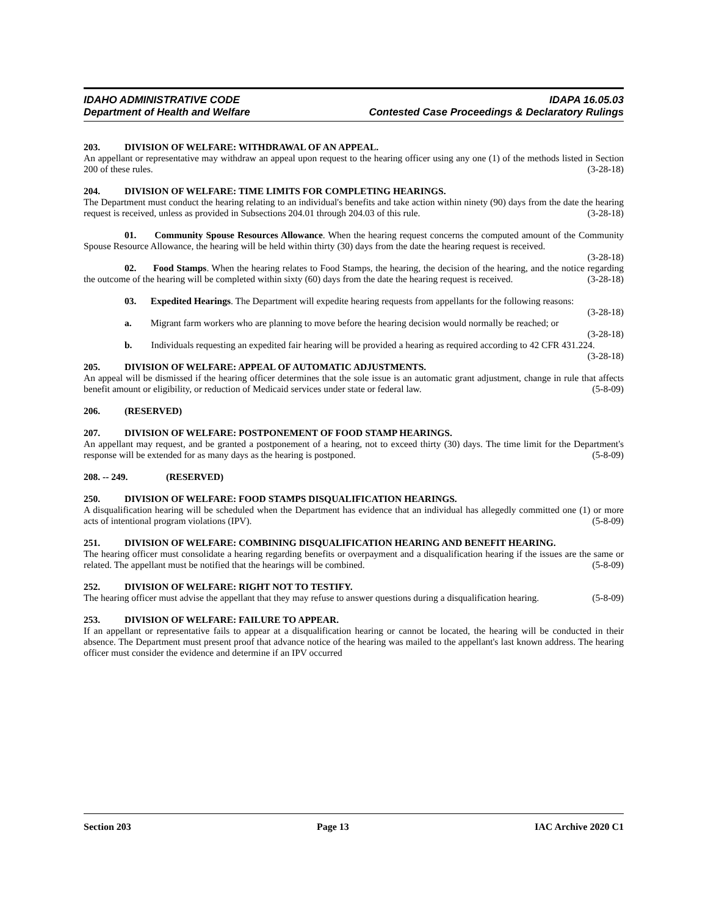IDAHO ADMINISTRATIVE CODE IDAPA 16.05.03
Department of Health and Welfare Contested Case Proceedings & Declaratory Rulings
203. DIVISION OF WELFARE: WITHDRAWAL OF AN APPEAL.
An appellant or representative may withdraw an appeal upon request to the hearing officer using any one (1) of the methods listed in Section 200 of these rules. (3-28-18)
204. DIVISION OF WELFARE: TIME LIMITS FOR COMPLETING HEARINGS.
The Department must conduct the hearing relating to an individual's benefits and take action within ninety (90) days from the date the hearing request is received, unless as provided in Subsections 204.01 through 204.03 of this rule. (3-28-18)
01. Community Spouse Resources Allowance. When the hearing request concerns the computed amount of the Community Spouse Resource Allowance, the hearing will be held within thirty (30) days from the date the hearing request is received. (3-28-18)
02. Food Stamps. When the hearing relates to Food Stamps, the hearing, the decision of the hearing, and the notice regarding the outcome of the hearing will be completed within sixty (60) days from the date the hearing request is received. (3-28-18)
03. Expedited Hearings. The Department will expedite hearing requests from appellants for the following reasons: (3-28-18)
a. Migrant farm workers who are planning to move before the hearing decision would normally be reached; or (3-28-18)
b. Individuals requesting an expedited fair hearing will be provided a hearing as required according to 42 CFR 431.224. (3-28-18)
205. DIVISION OF WELFARE: APPEAL OF AUTOMATIC ADJUSTMENTS.
An appeal will be dismissed if the hearing officer determines that the sole issue is an automatic grant adjustment, change in rule that affects benefit amount or eligibility, or reduction of Medicaid services under state or federal law. (5-8-09)
206. (RESERVED)
207. DIVISION OF WELFARE: POSTPONEMENT OF FOOD STAMP HEARINGS.
An appellant may request, and be granted a postponement of a hearing, not to exceed thirty (30) days. The time limit for the Department's response will be extended for as many days as the hearing is postponed. (5-8-09)
208. -- 249. (RESERVED)
250. DIVISION OF WELFARE: FOOD STAMPS DISQUALIFICATION HEARINGS.
A disqualification hearing will be scheduled when the Department has evidence that an individual has allegedly committed one (1) or more acts of intentional program violations (IPV). (5-8-09)
251. DIVISION OF WELFARE: COMBINING DISQUALIFICATION HEARING AND BENEFIT HEARING.
The hearing officer must consolidate a hearing regarding benefits or overpayment and a disqualification hearing if the issues are the same or related. The appellant must be notified that the hearings will be combined. (5-8-09)
252. DIVISION OF WELFARE: RIGHT NOT TO TESTIFY.
The hearing officer must advise the appellant that they may refuse to answer questions during a disqualification hearing. (5-8-09)
253. DIVISION OF WELFARE: FAILURE TO APPEAR.
If an appellant or representative fails to appear at a disqualification hearing or cannot be located, the hearing will be conducted in their absence. The Department must present proof that advance notice of the hearing was mailed to the appellant's last known address. The hearing officer must consider the evidence and determine if an IPV occurred
Section 203 Page 13 IAC Archive 2020 C1